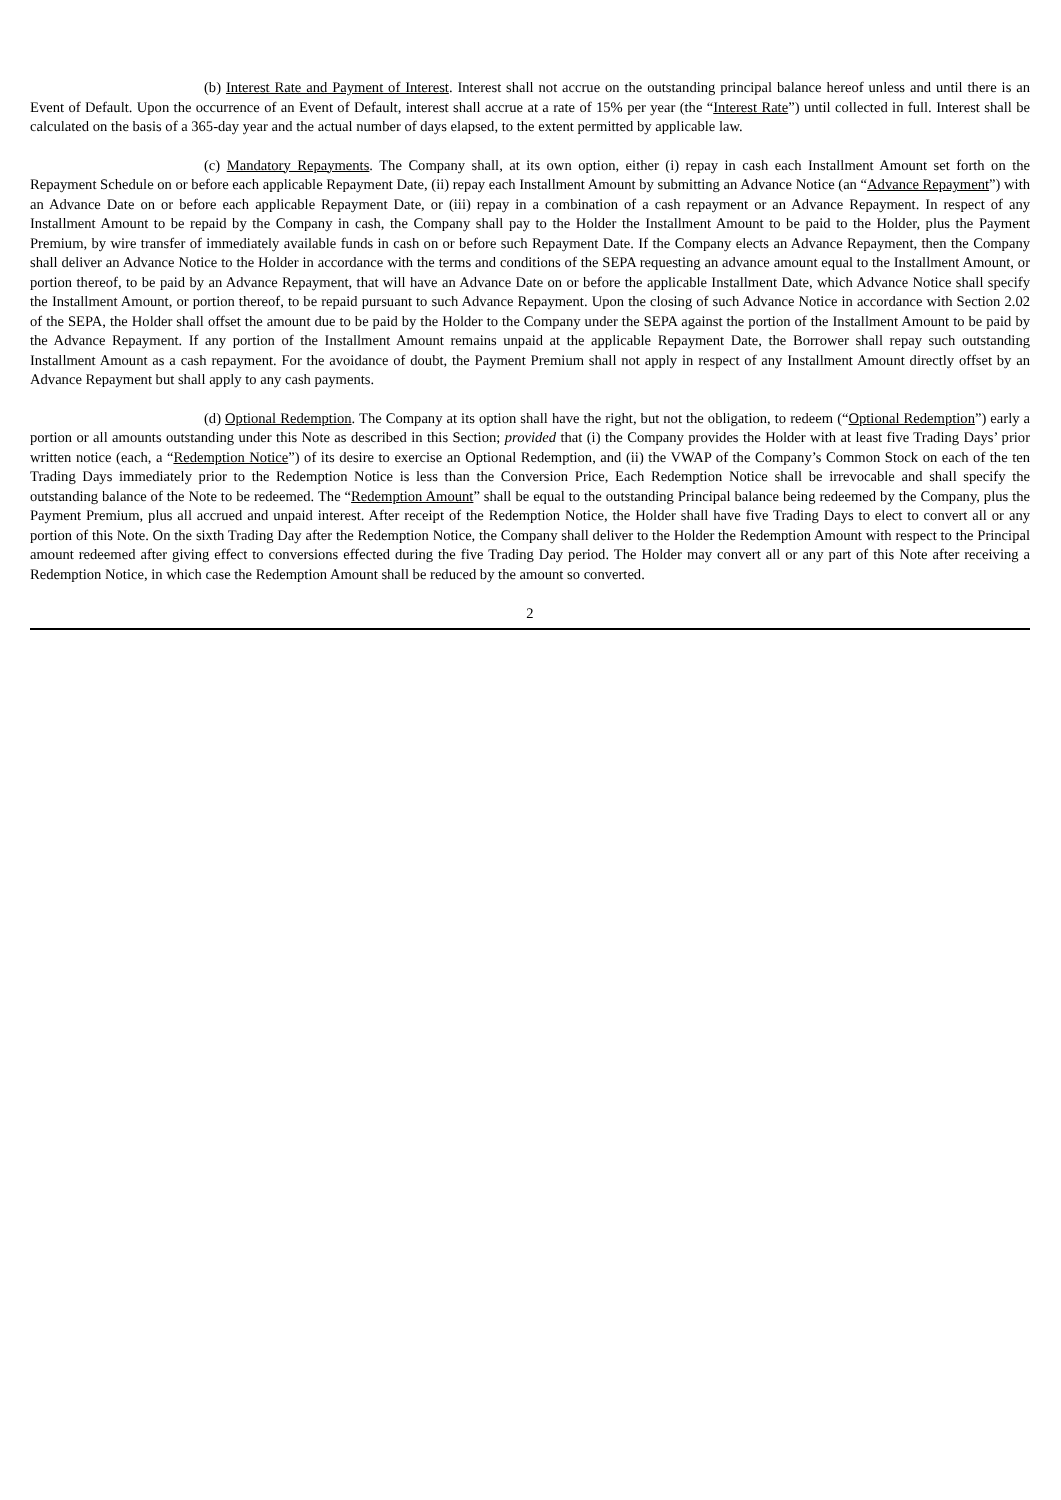(b) Interest Rate and Payment of Interest. Interest shall not accrue on the outstanding principal balance hereof unless and until there is an Event of Default. Upon the occurrence of an Event of Default, interest shall accrue at a rate of 15% per year (the “Interest Rate”) until collected in full. Interest shall be calculated on the basis of a 365-day year and the actual number of days elapsed, to the extent permitted by applicable law.
(c) Mandatory Repayments. The Company shall, at its own option, either (i) repay in cash each Installment Amount set forth on the Repayment Schedule on or before each applicable Repayment Date, (ii) repay each Installment Amount by submitting an Advance Notice (an “Advance Repayment”) with an Advance Date on or before each applicable Repayment Date, or (iii) repay in a combination of a cash repayment or an Advance Repayment. In respect of any Installment Amount to be repaid by the Company in cash, the Company shall pay to the Holder the Installment Amount to be paid to the Holder, plus the Payment Premium, by wire transfer of immediately available funds in cash on or before such Repayment Date. If the Company elects an Advance Repayment, then the Company shall deliver an Advance Notice to the Holder in accordance with the terms and conditions of the SEPA requesting an advance amount equal to the Installment Amount, or portion thereof, to be paid by an Advance Repayment, that will have an Advance Date on or before the applicable Installment Date, which Advance Notice shall specify the Installment Amount, or portion thereof, to be repaid pursuant to such Advance Repayment. Upon the closing of such Advance Notice in accordance with Section 2.02 of the SEPA, the Holder shall offset the amount due to be paid by the Holder to the Company under the SEPA against the portion of the Installment Amount to be paid by the Advance Repayment. If any portion of the Installment Amount remains unpaid at the applicable Repayment Date, the Borrower shall repay such outstanding Installment Amount as a cash repayment. For the avoidance of doubt, the Payment Premium shall not apply in respect of any Installment Amount directly offset by an Advance Repayment but shall apply to any cash payments.
(d) Optional Redemption. The Company at its option shall have the right, but not the obligation, to redeem (“Optional Redemption”) early a portion or all amounts outstanding under this Note as described in this Section; provided that (i) the Company provides the Holder with at least five Trading Days’ prior written notice (each, a “Redemption Notice”) of its desire to exercise an Optional Redemption, and (ii) the VWAP of the Company’s Common Stock on each of the ten Trading Days immediately prior to the Redemption Notice is less than the Conversion Price, Each Redemption Notice shall be irrevocable and shall specify the outstanding balance of the Note to be redeemed. The “Redemption Amount” shall be equal to the outstanding Principal balance being redeemed by the Company, plus the Payment Premium, plus all accrued and unpaid interest. After receipt of the Redemption Notice, the Holder shall have five Trading Days to elect to convert all or any portion of this Note. On the sixth Trading Day after the Redemption Notice, the Company shall deliver to the Holder the Redemption Amount with respect to the Principal amount redeemed after giving effect to conversions effected during the five Trading Day period. The Holder may convert all or any part of this Note after receiving a Redemption Notice, in which case the Redemption Amount shall be reduced by the amount so converted.
2